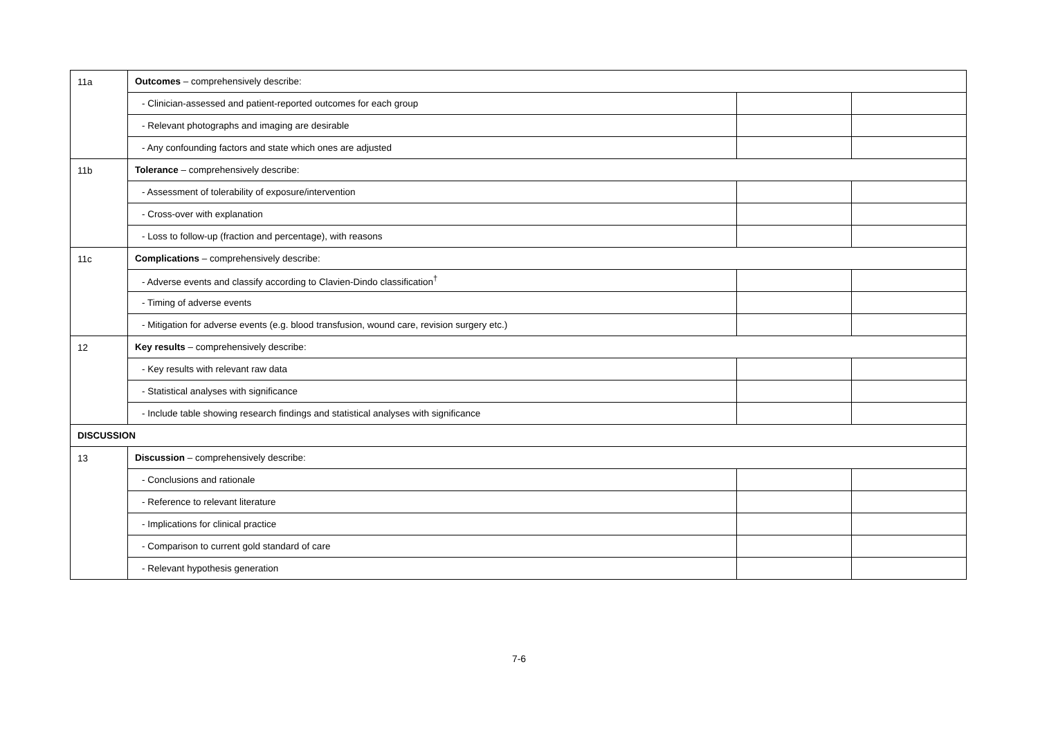| 11a | Outcomes – comprehensively describe: | | |
| | - Clinician-assessed and patient-reported outcomes for each group | | |
| | - Relevant photographs and imaging are desirable | | |
| | - Any confounding factors and state which ones are adjusted | | |
| 11b | Tolerance – comprehensively describe: | | |
| | - Assessment of tolerability of exposure/intervention | | |
| | - Cross-over with explanation | | |
| | - Loss to follow-up (fraction and percentage), with reasons | | |
| 11c | Complications – comprehensively describe: | | |
| | - Adverse events and classify according to Clavien-Dindo classification<sup>†</sup> | | |
| | - Timing of adverse events | | |
| | - Mitigation for adverse events (e.g. blood transfusion, wound care, revision surgery etc.) | | |
| 12 | Key results – comprehensively describe: | | |
| | - Key results with relevant raw data | | |
| | - Statistical analyses with significance | | |
| | - Include table showing research findings and statistical analyses with significance | | |
| DISCUSSION | | | |
| 13 | Discussion – comprehensively describe: | | |
| | - Conclusions and rationale | | |
| | - Reference to relevant literature | | |
| | - Implications for clinical practice | | |
| | - Comparison to current gold standard of care | | |
| | - Relevant hypothesis generation | | |
7-6